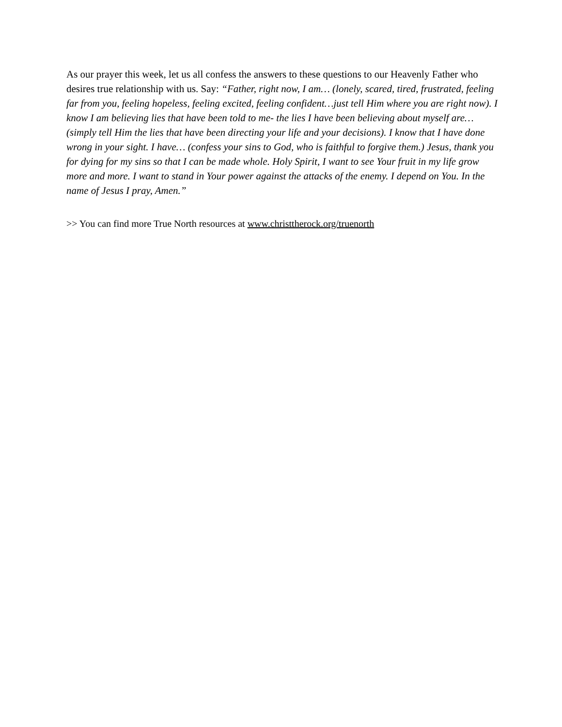As our prayer this week, let us all confess the answers to these questions to our Heavenly Father who desires true relationship with us. Say: “Father, right now, I am… (lonely, scared, tired, frustrated, feeling far from you, feeling hopeless, feeling excited, feeling confident…just tell Him where you are right now). I know I am believing lies that have been told to me- the lies I have been believing about myself are… (simply tell Him the lies that have been directing your life and your decisions). I know that I have done wrong in your sight. I have… (confess your sins to God, who is faithful to forgive them.) Jesus, thank you for dying for my sins so that I can be made whole. Holy Spirit, I want to see Your fruit in my life grow more and more. I want to stand in Your power against the attacks of the enemy. I depend on You. In the name of Jesus I pray, Amen.”
>> You can find more True North resources at www.christtherock.org/truenorth